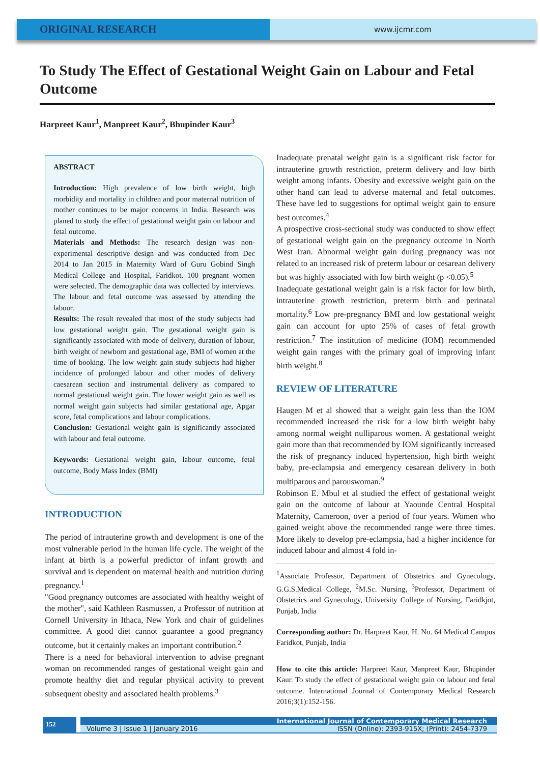ORIGINAL RESEARCH
www.ijcmr.com
To Study The Effect of Gestational Weight Gain on Labour and Fetal Outcome
Harpreet Kaur<sup>1</sup>, Manpreet Kaur<sup>2</sup>, Bhupinder Kaur<sup>3</sup>
ABSTRACT
Introduction: High prevalence of low birth weight, high morbidity and mortality in children and poor maternal nutrition of mother continues to be major concerns in India. Research was planed to study the effect of gestational weight gain on labour and fetal outcome.
Materials and Methods: The research design was non-experimental descriptive design and was conducted from Dec 2014 to Jan 2015 in Maternity Ward of Guru Gobind Singh Medical College and Hospital, Faridkot. 100 pregnant women were selected. The demographic data was collected by interviews. The labour and fetal outcome was assessed by attending the labour.
Results: The result revealed that most of the study subjects had low gestational weight gain. The gestational weight gain is significantly associated with mode of delivery, duration of labour, birth weight of newborn and gestational age, BMI of women at the time of booking. The low weight gain study subjects had higher incidence of prolonged labour and other modes of delivery caesarean section and instrumental delivery as compared to normal gestational weight gain. The lower weight gain as well as normal weight gain subjects had similar gestational age, Apgar score, fetal complications and labour complications.
Conclusion: Gestational weight gain is significantly associated with labour and fetal outcome.
Keywords: Gestational weight gain, labour outcome, fetal outcome, Body Mass Index (BMI)
INTRODUCTION
The period of intrauterine growth and development is one of the most vulnerable period in the human life cycle. The weight of the infant at birth is a powerful predictor of infant growth and survival and is dependent on maternal health and nutrition during pregnancy.<sup>1</sup>
"Good pregnancy outcomes are associated with healthy weight of the mother", said Kathleen Rasmussen, a Professor of nutrition at Cornell University in Ithaca, New York and chair of guidelines committee. A good diet cannot guarantee a good pregnancy outcome, but it certainly makes an important contribution.<sup>2</sup>
There is a need for behavioral intervention to advise pregnant woman on recommended ranges of gestational weight gain and promote healthy diet and regular physical activity to prevent subsequent obesity and associated health problems.<sup>3</sup>
Inadequate prenatal weight gain is a significant risk factor for intrauterine growth restriction, preterm delivery and low birth weight among infants. Obesity and excessive weight gain on the other hand can lead to adverse maternal and fetal outcomes. These have led to suggestions for optimal weight gain to ensure best outcomes.<sup>4</sup>
A prospective cross-sectional study was conducted to show effect of gestational weight gain on the pregnancy outcome in North West Iran. Abnormal weight gain during pregnancy was not related to an increased risk of preterm labour or cesarean delivery but was highly associated with low birth weight (p <0.05).<sup>5</sup>
Inadequate gestational weight gain is a risk factor for low birth, intrauterine growth restriction, preterm birth and perinatal mortality.<sup>6</sup> Low pre-pregnancy BMI and low gestational weight gain can account for upto 25% of cases of fetal growth restriction.<sup>7</sup> The institution of medicine (IOM) recommended weight gain ranges with the primary goal of improving infant birth weight.<sup>8</sup>
REVIEW OF LITERATURE
Haugen M et al showed that a weight gain less than the IOM recommended increased the risk for a low birth weight baby among normal weight nulliparous women. A gestational weight gain more than that recommended by IOM significantly increased the risk of pregnancy induced hypertension, high birth weight baby, pre-eclampsia and emergency cesarean delivery in both multiparous and parouswoman.<sup>9</sup>
Robinson E. Mbul et al studied the effect of gestational weight gain on the outcome of labour at Yaounde Central Hospital Maternity, Cameroon, over a period of four years. Women who gained weight above the recommended range were three times. More likely to develop pre-eclampsia, had a higher incidence for induced labour and almost 4 fold in-
<sup>1</sup> Associate Professor, Department of Obstetrics and Gynecology, G.G.S.Medical College, <sup>2</sup>M.Sc. Nursing, <sup>3</sup>Professor, Department of Obstetrics and Gynecology, University College of Nursing, Faridkjot, Punjab, India
Corresponding author: Dr. Harpreet Kaur, H. No. 64 Medical Campus Faridkot, Punjab, India
How to cite this article: Harpreet Kaur, Manpreet Kaur, Bhupinder Kaur. To study the effect of gestational weight gain on labour and fetal outcome. International Journal of Contemporary Medical Research 2016;3(1):152-156.
152
International Journal of Contemporary Medical Research
Volume 3 | Issue 1 | January 2016 ISSN (Online): 2393-915X; (Print): 2454-7379